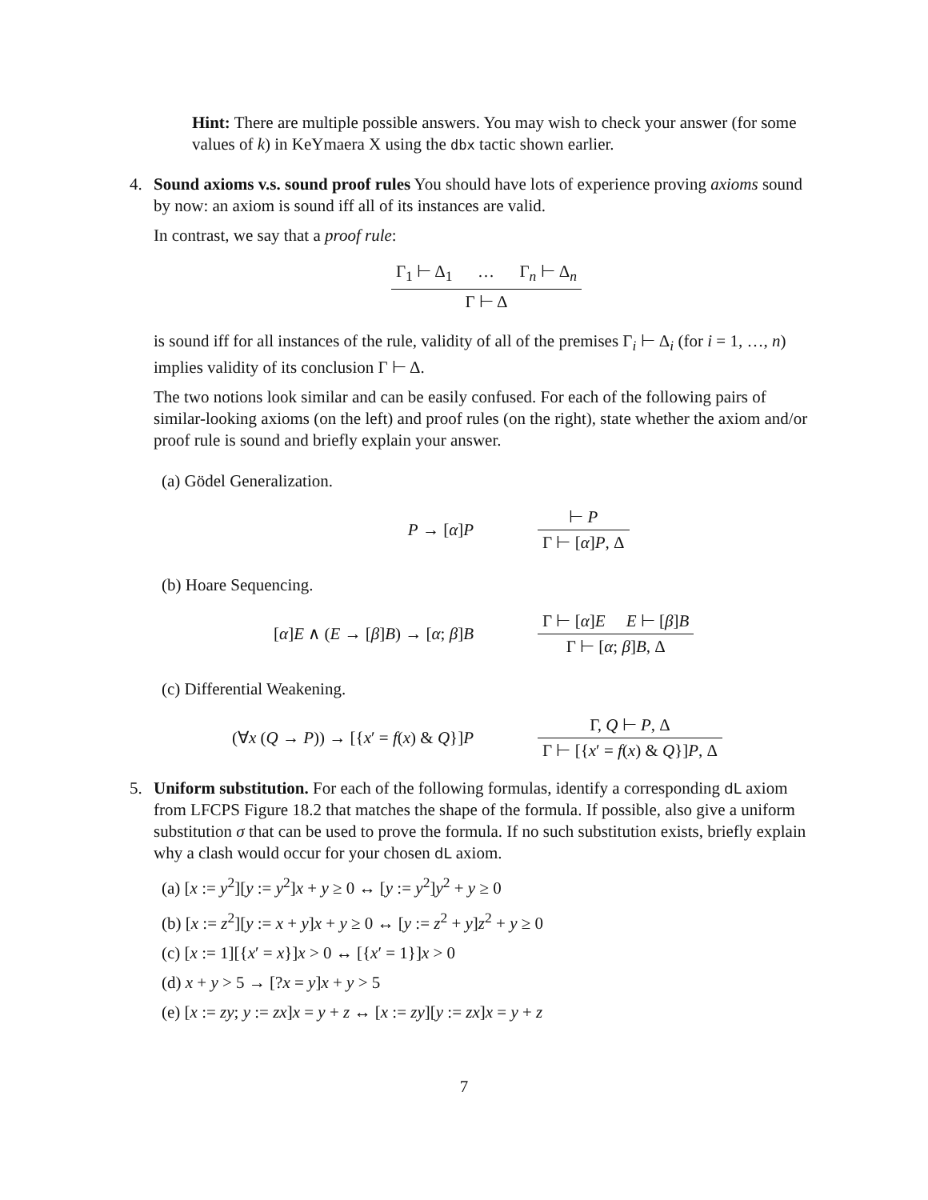Hint: There are multiple possible answers. You may wish to check your answer (for some values of k) in KeYmaera X using the dbx tactic shown earlier.
4.
Sound axioms v.s. sound proof rules You should have lots of experience proving axioms sound by now: an axiom is sound iff all of its instances are valid.
In contrast, we say that a proof rule:
Γ<sub>1</sub> ⊢ Δ<sub>1</sub> … Γ<sub>n</sub> ⊢ Δ<sub>n</sub> Γ ⊢ Δ
is sound iff for all instances of the rule, validity of all of the premises Γ<sub>i</sub> ⊢ Δ<sub>i</sub> (for i = 1, …, n) implies validity of its conclusion Γ ⊢ Δ.
The two notions look similar and can be easily confused. For each of the following pairs of similar-looking axioms (on the left) and proof rules (on the right), state whether the axiom and/or proof rule is sound and briefly explain your answer.
(a) Gödel Generalization.
P → [α]P ⊢ P Γ ⊢ [α]P, Δ
(b) Hoare Sequencing.
[α]E ∧ (E → [β]B) → [α; β]B
Γ ⊢ [α]E E ⊢ [β]B Γ ⊢ [α; β]B, Δ
(c) Differential Weakening.
(∀x (Q → P)) → [{x′ = f(x) & Q}]P
Γ, Q ⊢ P, Δ Γ ⊢ [{x′ = f(x) & Q}]P, Δ
5.
Uniform substitution. For each of the following formulas, identify a corresponding dL axiom from LFCPS Figure 18.2 that matches the shape of the formula. If possible, also give a uniform substitution σ that can be used to prove the formula. If no such substitution exists, briefly explain why a clash would occur for your chosen dL axiom.
(a) [x := y<sup>2</sup>][y := y<sup>2</sup>]x + y ≥ 0 ↔ [y := y<sup>2</sup>]y<sup>2</sup> + y ≥ 0
(b) [x := z<sup>2</sup>][y := x + y]x + y ≥ 0 ↔ [y := z<sup>2</sup> + y]z<sup>2</sup> + y ≥ 0
(c) [x := 1][{x′ = x}]x > 0 ↔ [{x′ = 1}]x > 0
(d) x + y > 5 → [?x = y]x + y > 5
(e) [x := zy; y := zx]x = y + z ↔ [x := zy][y := zx]x = y + z
7